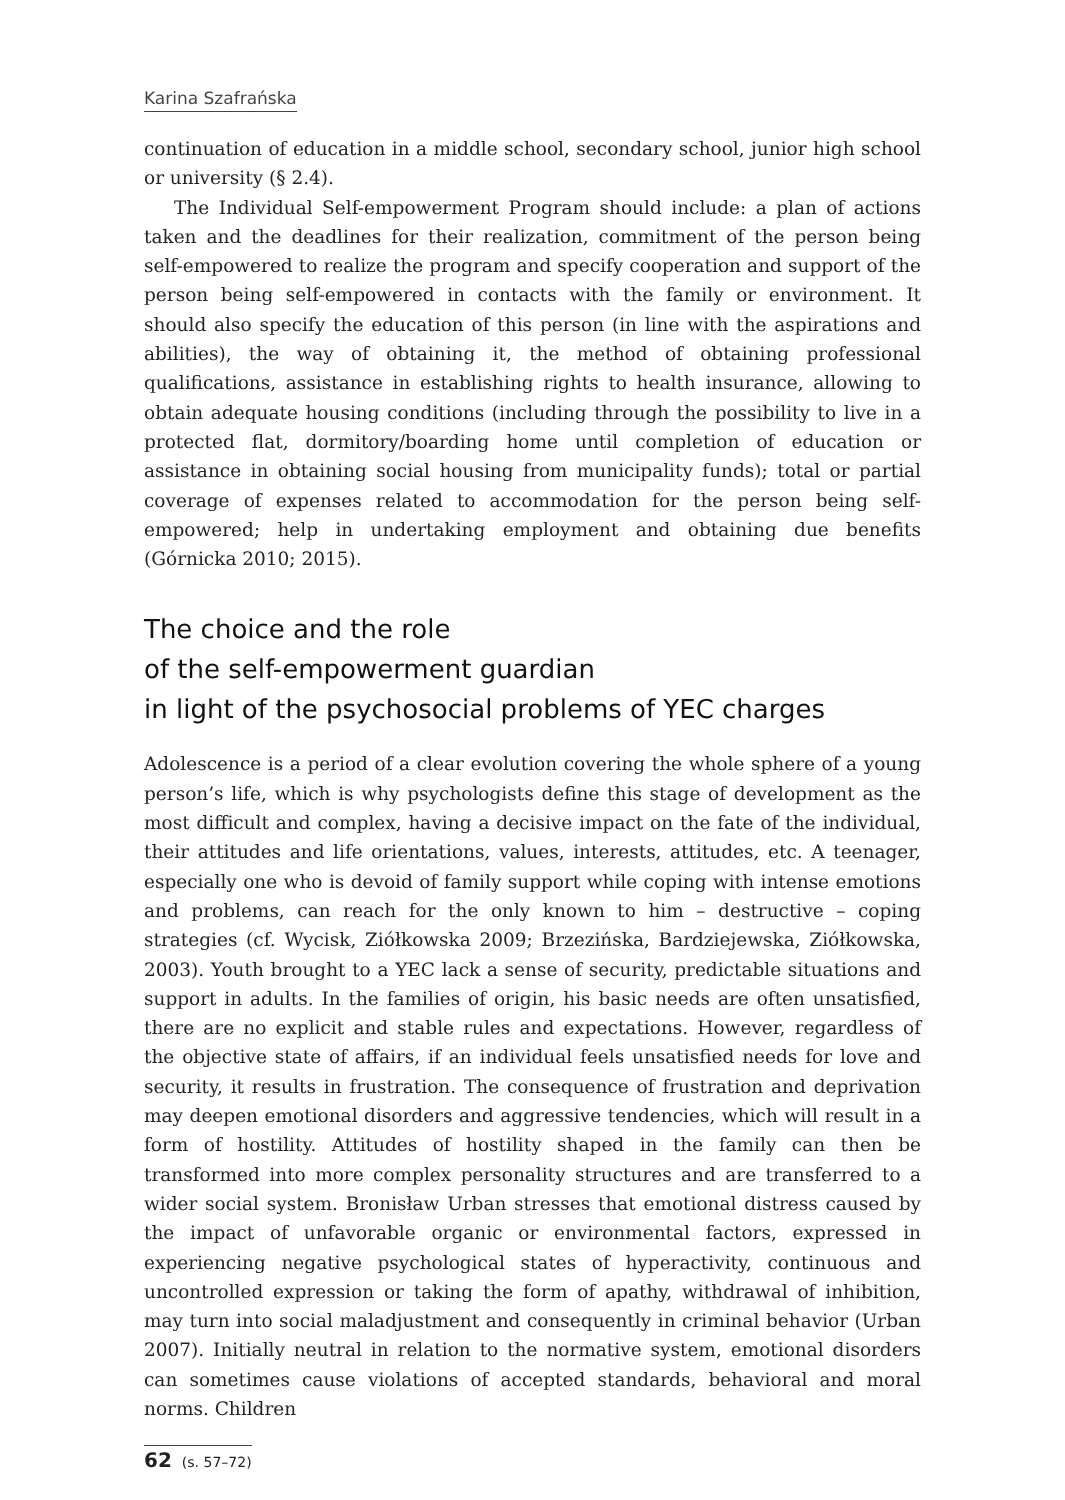Karina Szafrańska
continuation of education in a middle school, secondary school, junior high school or university (§ 2.4).
The Individual Self-empowerment Program should include: a plan of actions taken and the deadlines for their realization, commitment of the person being self-empowered to realize the program and specify cooperation and support of the person being self-empowered in contacts with the family or environment. It should also specify the education of this person (in line with the aspirations and abilities), the way of obtaining it, the method of obtaining professional qualifications, assistance in establishing rights to health insurance, allowing to obtain adequate housing conditions (including through the possibility to live in a protected flat, dormitory/boarding home until completion of education or assistance in obtaining social housing from municipality funds); total or partial coverage of expenses related to accommodation for the person being self-empowered; help in undertaking employment and obtaining due benefits (Górnicka 2010; 2015).
The choice and the role
of the self-empowerment guardian
in light of the psychosocial problems of YEC charges
Adolescence is a period of a clear evolution covering the whole sphere of a young person’s life, which is why psychologists define this stage of development as the most difficult and complex, having a decisive impact on the fate of the individual, their attitudes and life orientations, values, interests, attitudes, etc. A teenager, especially one who is devoid of family support while coping with intense emotions and problems, can reach for the only known to him – destructive – coping strategies (cf. Wycisk, Ziółkowska 2009; Brzezińska, Bardziejewska, Ziółkowska, 2003). Youth brought to a YEC lack a sense of security, predictable situations and support in adults. In the families of origin, his basic needs are often unsatisfied, there are no explicit and stable rules and expectations. However, regardless of the objective state of affairs, if an individual feels unsatisfied needs for love and security, it results in frustration. The consequence of frustration and deprivation may deepen emotional disorders and aggressive tendencies, which will result in a form of hostility. Attitudes of hostility shaped in the family can then be transformed into more complex personality structures and are transferred to a wider social system. Bronisław Urban stresses that emotional distress caused by the impact of unfavorable organic or environmental factors, expressed in experiencing negative psychological states of hyperactivity, continuous and uncontrolled expression or taking the form of apathy, withdrawal of inhibition, may turn into social maladjustment and consequently in criminal behavior (Urban 2007). Initially neutral in relation to the normative system, emotional disorders can sometimes cause violations of accepted standards, behavioral and moral norms. Children
62 (s. 57–72)